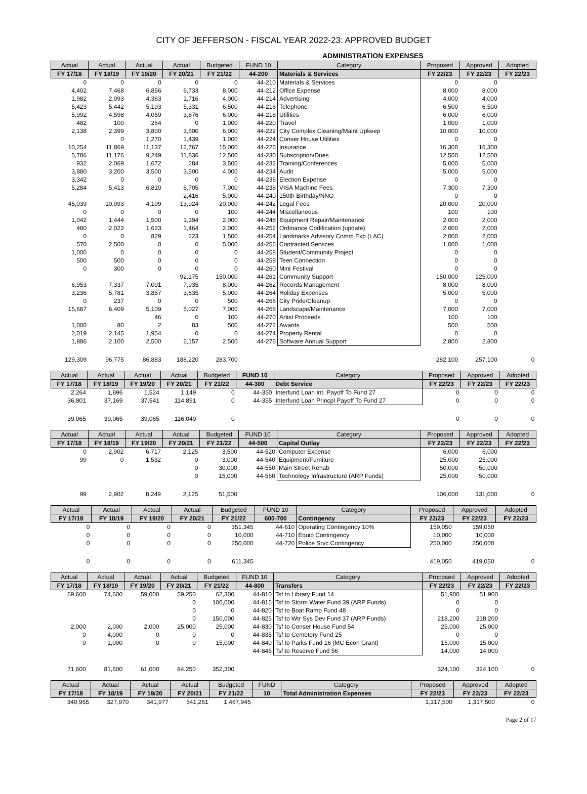CITY OF JEFFERSON - FISCAL YEAR 2022-23: APPROVED BUDGET
ADMINISTRATION EXPENSES
| Actual | Actual | Actual | Actual | Budgeted | FUND 10 | Category | Proposed | Approved | Adopted |
| --- | --- | --- | --- | --- | --- | --- | --- | --- | --- |
| FY 17/18 | FY 18/19 | FY 19/20 | FY 20/21 | FY 21/22 | 44-200 | Materials & Services | FY 22/23 | FY 22/23 | FY 22/23 |
| 0 | 0 | 0 | 0 | 0 | 44-210 | Materials & Services | 0 | 0 | |
| 4,402 | 7,468 | 6,856 | 6,733 | 8,000 | 44-212 | Office Expense | 8,000 | 8,000 | |
| 1,982 | 2,093 | 4,363 | 1,716 | 4,000 | 44-214 | Advertising | 4,000 | 4,000 | |
| 5,423 | 5,442 | 5,193 | 5,331 | 6,500 | 44-216 | Telephone | 6,500 | 6,500 | |
| 5,992 | 4,598 | 4,059 | 3,876 | 6,000 | 44-218 | Utilities | 6,000 | 6,000 | |
| 482 | 100 | 264 | 0 | 1,000 | 44-220 | Travel | 1,000 | 1,000 | |
| 2,138 | 2,399 | 3,800 | 3,600 | 6,000 | 44-222 | City Complex Cleaning/Maint Upkeep | 10,000 | 10,000 | |
| | 0 | 1,270 | 1,439 | 1,000 | 44-224 | Conser House Utilities | 0 | 0 | |
| 10,254 | 11,869 | 11,137 | 12,767 | 15,000 | 44-226 | Insurance | 16,300 | 16,300 | |
| 5,786 | 11,176 | 9,249 | 11,836 | 12,500 | 44-230 | Subscription/Dues | 12,500 | 12,500 | |
| 932 | 2,069 | 1,672 | 284 | 3,500 | 44-232 | Training/Conferences | 5,000 | 5,000 | |
| 3,880 | 3,200 | 3,500 | 3,500 | 4,000 | 44-234 | Audit | 5,000 | 5,000 | |
| 3,342 | 0 | 0 | 0 | 0 | 44-236 | Election Expense | 0 | 0 | |
| 5,284 | 5,413 | 6,810 | 6,705 | 7,000 | 44-238 | VISA Machine Fees | 7,300 | 7,300 | |
| | | | 2,416 | 5,000 | 44-240 | 150th Birthday/NNO | 0 | 0 | |
| 45,039 | 10,093 | 4,199 | 13,924 | 20,000 | 44-242 | Legal Fees | 20,000 | 20,000 | |
| 0 | 0 | 0 | 0 | 100 | 44-244 | Miscellaneous | 100 | 100 | |
| 1,042 | 1,444 | 1,500 | 1,394 | 2,000 | 44-248 | Equipment Repair/Maintenance | 2,000 | 2,000 | |
| 480 | 2,022 | 1,623 | 1,464 | 2,000 | 44-252 | Ordinance Codification (update) | 2,000 | 2,000 | |
| 0 | 0 | 829 | 223 | 1,500 | 44-254 | Landmarks Advisory Comm Exp (LAC) | 2,000 | 2,000 | |
| 570 | 2,500 | 0 | 0 | 5,000 | 44-256 | Contracted Services | 1,000 | 1,000 | |
| 1,000 | 0 | 0 | 0 | 0 | 44-258 | Student/Community Project | 0 | 0 | |
| 500 | 500 | 0 | 0 | 0 | 44-259 | Teen Connection | 0 | 0 | |
| 0 | 300 | 0 | 0 | 0 | 44-260 | Mint Festival | 0 | 0 | |
| | | | 92,175 | 150,000 | 44-261 | Community Support | 150,000 | 125,000 | |
| 6,953 | 7,337 | 7,091 | 7,935 | 8,000 | 44-262 | Records Management | 8,000 | 8,000 | |
| 3,236 | 5,781 | 3,857 | 3,635 | 5,000 | 44-264 | Holiday Expenses | 5,000 | 5,000 | |
| 0 | 237 | 0 | 0 | 500 | 44-266 | City Pride/Cleanup | 0 | 0 | |
| 15,687 | 6,409 | 5,109 | 5,027 | 7,000 | 44-268 | Landscape/Maintenance | 7,000 | 7,000 | |
| | | 46 | 0 | 100 | 44-270 | Artist Proceeds | 100 | 100 | |
| 1,000 | 80 | 2 | 83 | 500 | 44-272 | Awards | 500 | 500 | |
| 2,019 | 2,145 | 1,954 | 0 | 0 | 44-274 | Property Rental | 0 | 0 | |
| 1,886 | 2,100 | 2,500 | 2,157 | 2,500 | 44-276 | Software Annual Support | 2,800 | 2,800 | |
| 129,309 | 96,775 | 86,883 | 188,220 | 283,700 | | | 282,100 | 257,100 | 0 |
| Actual | Actual | Actual | Actual | Budgeted | FUND 10 | Category | Proposed | Approved | Adopted |
| --- | --- | --- | --- | --- | --- | --- | --- | --- | --- |
| FY 17/18 | FY 18/19 | FY 19/20 | FY 20/21 | FY 21/22 | 44-300 | Debt Service | FY 22/23 | FY 22/23 | FY 22/23 |
| 2,264 | 1,896 | 1,524 | 1,149 | 0 | 44-350 | Interfund Loan Int. Payoff To Fund 27 | 0 | 0 | 0 |
| 36,801 | 37,169 | 37,541 | 114,891 | 0 | 44-355 | Interfund Loan Princpl Payoff To Fund 27 | 0 | 0 | 0 |
| 39,065 | 39,065 | 39,065 | 116,040 | 0 | | | 0 | 0 | 0 |
| Actual | Actual | Actual | Actual | Budgeted | FUND 10 | Category | Proposed | Approved | Adopted |
| --- | --- | --- | --- | --- | --- | --- | --- | --- | --- |
| FY 17/18 | FY 18/19 | FY 19/20 | FY 20/21 | FY 21/22 | 44-500 | Capital Outlay | FY 22/23 | FY 22/23 | FY 22/23 |
| 0 | 2,902 | 6,717 | 2,125 | 3,500 | 44-520 | Computer Expense | 6,000 | 6,000 | |
| 99 | 0 | 1,532 | 0 | 3,000 | 44-540 | Equipment/Furniture | 25,000 | 25,000 | |
| | | | 0 | 30,000 | 44-550 | Main Street Rehab | 50,000 | 50,000 | |
| | | | 0 | 15,000 | 44-560 | Technology Infrastructure (ARP Funds) | 25,000 | 50,000 | |
| 99 | 2,902 | 8,249 | 2,125 | 51,500 | | | 106,000 | 131,000 | 0 |
| Actual | Actual | Actual | Actual | Budgeted | FUND 10 | Category | Proposed | Approved | Adopted |
| --- | --- | --- | --- | --- | --- | --- | --- | --- | --- |
| FY 17/18 | FY 18/19 | FY 19/20 | FY 20/21 | FY 21/22 | 600-700 | Contingency | FY 22/23 | FY 22/23 | FY 22/23 |
| 0 | 0 | 0 | 0 | 351,345 | 44-610 | Operating Contingency 10% | 159,050 | 159,050 | |
| 0 | 0 | 0 | 0 | 10,000 | 44-710 | Equip Contingency | 10,000 | 10,000 | |
| 0 | 0 | 0 | 0 | 250,000 | 44-720 | Police Srvc Contingency | 250,000 | 250,000 | |
| 0 | 0 | 0 | 0 | 611,345 | | | 419,050 | 419,050 | 0 |
| Actual | Actual | Actual | Actual | Budgeted | FUND 10 | Category | Proposed | Approved | Adopted |
| --- | --- | --- | --- | --- | --- | --- | --- | --- | --- |
| FY 17/18 | FY 18/19 | FY 19/20 | FY 20/21 | FY 21/22 | 44-800 | Transfers | FY 22/23 | FY 22/23 | FY 22/23 |
| 69,600 | 74,600 | 59,000 | 59,250 | 62,300 | 44-810 | Tsf to Library Fund 14 | 51,900 | 51,900 | |
| | | | 0 | 100,000 | 44-815 | Tsf to Storm Water Fund 39 (ARP Funds) | 0 | 0 | |
| | | | 0 | 0 | 44-820 | Tsf to Boat Ramp Fund 48 | 0 | 0 | |
| | | | 0 | 150,000 | 44-825 | Tsf to Wtr Sys Dev Fund 37 (ARP Funds) | 218,200 | 218,200 | |
| 2,000 | 2,000 | 2,000 | 25,000 | 25,000 | 44-830 | Tsf to Conser House Fund 54 | 25,000 | 25,000 | |
| 0 | 4,000 | 0 | 0 | 0 | 44-835 | Tsf to Cemetery Fund 25 | 0 | 0 | |
| 0 | 1,000 | 0 | 0 | 15,000 | 44-840 | Tsf to Parks Fund 16 (MC Econ Grant) | 15,000 | 15,000 | |
| | | | | | 44-845 | Tsf to Reserve Fund 56 | 14,000 | 14,000 | |
| 71,600 | 81,600 | 61,000 | 84,250 | 352,300 | | | 324,100 | 324,100 | 0 |
| Actual | Actual | Actual | Actual | Budgeted | FUND | Category | Proposed | Approved | Adopted |
| --- | --- | --- | --- | --- | --- | --- | --- | --- | --- |
| FY 17/18 | FY 18/19 | FY 19/20 | FY 20/21 | FY 21/22 | 10 | Total Administration Expenses | FY 22/23 | FY 22/23 | FY 22/23 |
| 340,955 | 327,970 | 341,977 | 541,261 | 1,467,945 | | | 1,317,500 | 1,317,500 | 0 |
Page 2 of 17